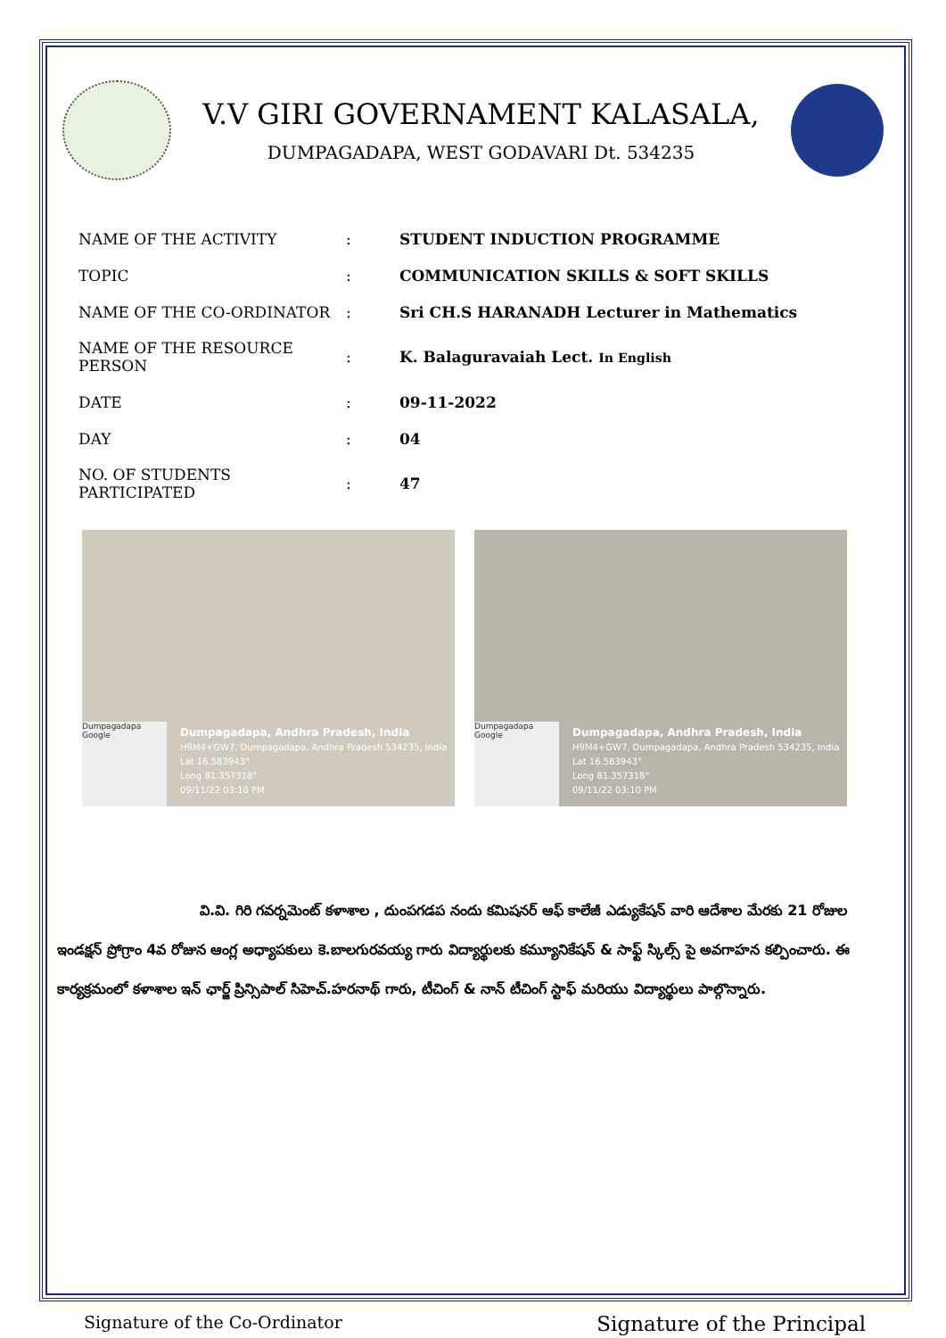V.V GIRI GOVERNAMENT KALASALA,
DUMPAGADAPA, WEST GODAVARI Dt. 534235
| NAME OF THE ACTIVITY | : | STUDENT INDUCTION PROGRAMME |
| TOPIC | : | COMMUNICATION SKILLS & SOFT SKILLS |
| NAME OF THE CO-ORDINATOR | : | Sri CH.S HARANADH Lecturer in Mathematics |
| NAME OF THE RESOURCE PERSON | : | K. Balaguravaiah Lect. In English |
| DATE | : | 09-11-2022 |
| DAY | : | 04 |
| NO. OF STUDENTS PARTICIPATED | : | 47 |
Dumpagadapa Google
Dumpagadapa, Andhra Pradesh, India
H9M4+GW7, Dumpagadapa, Andhra Pradesh 534235, India
Lat 16.583943°
Long 81.357318°
09/11/22 03:10 PM
Dumpagadapa Google
Dumpagadapa, Andhra Pradesh, India
H9M4+GW7, Dumpagadapa, Andhra Pradesh 534235, India
Lat 16.583943°
Long 81.357318°
09/11/22 03:10 PM
వి.వి. గిరి గవర్నమెంట్ కళాశాల , దుంపగడప నందు కమిషనర్ ఆఫ్ కాలేజీ ఎడ్యుకేషన్ వారి ఆదేశాల మేరకు 21 రోజుల ఇండక్షన్ ప్రోగ్రాం 4వ రోజున ఆంగ్ల అధ్యాపకులు కె.బాలగురవయ్య గారు విద్యార్థులకు కమ్యూనికేషన్ & సాఫ్ట్ స్కిల్స్ పై అవగాహన కల్పించారు. ఈ కార్యక్రమంలో కళాశాల ఇన్ ఛార్జ్ ప్రిన్సిపాల్ సిహెచ్.హరనాథ్ గారు, టీచింగ్ & నాన్ టీచింగ్ స్టాఫ్ మరియు విద్యార్థులు పాల్గొన్నారు.
Signature of the Co-Ordinator Signature of the Principal